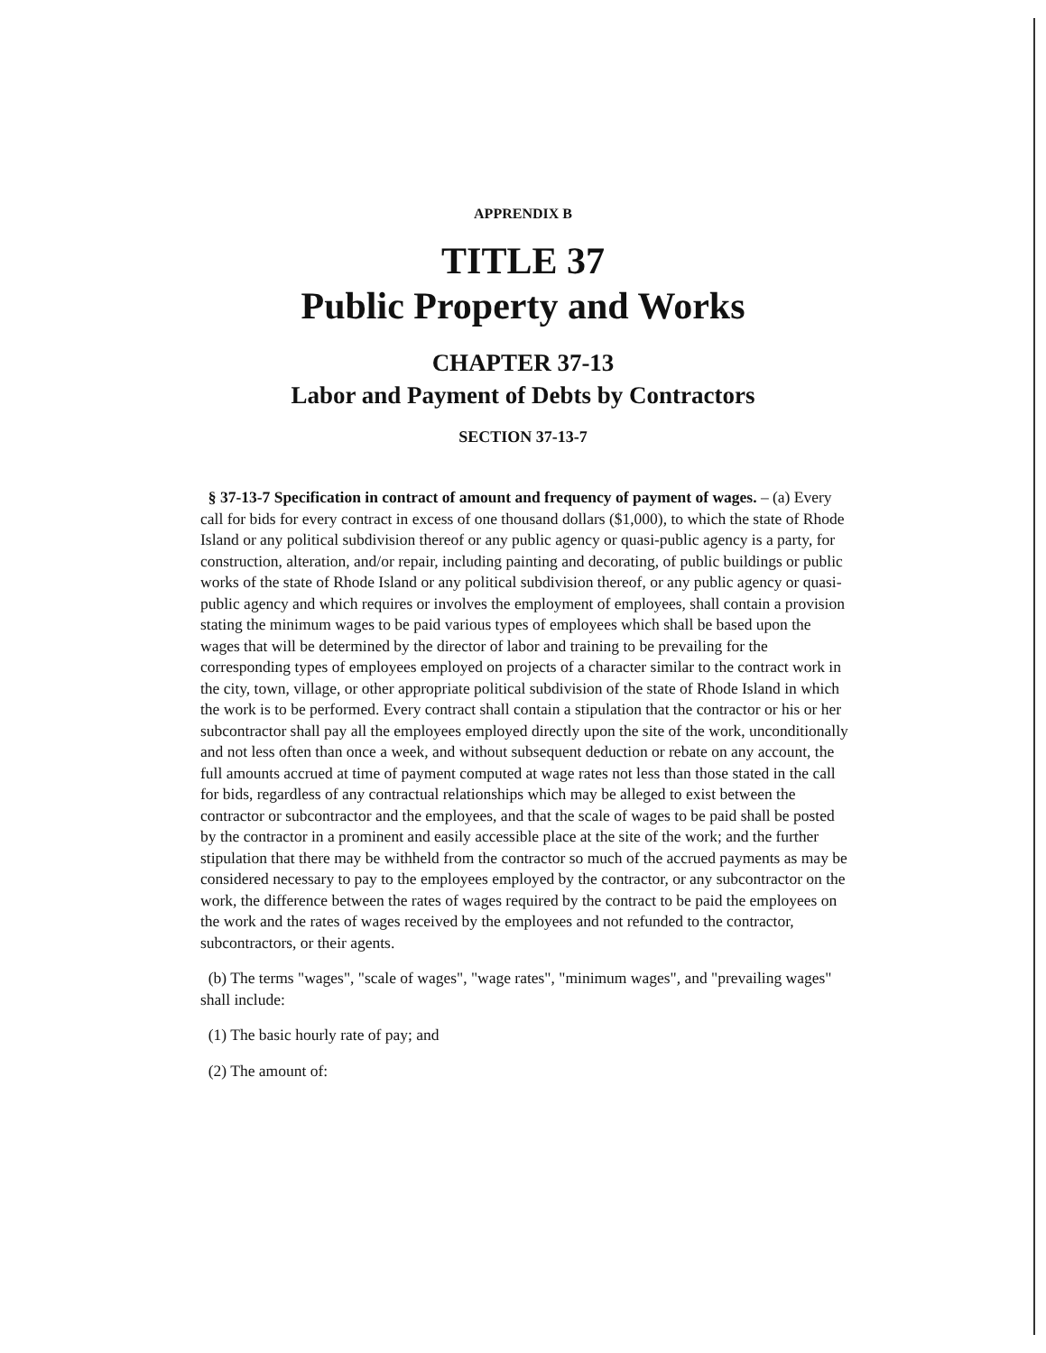APPRENDIX B
TITLE 37
Public Property and Works
CHAPTER 37-13
Labor and Payment of Debts by Contractors
SECTION 37-13-7
§ 37-13-7 Specification in contract of amount and frequency of payment of wages. – (a) Every call for bids for every contract in excess of one thousand dollars ($1,000), to which the state of Rhode Island or any political subdivision thereof or any public agency or quasi-public agency is a party, for construction, alteration, and/or repair, including painting and decorating, of public buildings or public works of the state of Rhode Island or any political subdivision thereof, or any public agency or quasi-public agency and which requires or involves the employment of employees, shall contain a provision stating the minimum wages to be paid various types of employees which shall be based upon the wages that will be determined by the director of labor and training to be prevailing for the corresponding types of employees employed on projects of a character similar to the contract work in the city, town, village, or other appropriate political subdivision of the state of Rhode Island in which the work is to be performed. Every contract shall contain a stipulation that the contractor or his or her subcontractor shall pay all the employees employed directly upon the site of the work, unconditionally and not less often than once a week, and without subsequent deduction or rebate on any account, the full amounts accrued at time of payment computed at wage rates not less than those stated in the call for bids, regardless of any contractual relationships which may be alleged to exist between the contractor or subcontractor and the employees, and that the scale of wages to be paid shall be posted by the contractor in a prominent and easily accessible place at the site of the work; and the further stipulation that there may be withheld from the contractor so much of the accrued payments as may be considered necessary to pay to the employees employed by the contractor, or any subcontractor on the work, the difference between the rates of wages required by the contract to be paid the employees on the work and the rates of wages received by the employees and not refunded to the contractor, subcontractors, or their agents.
(b) The terms "wages", "scale of wages", "wage rates", "minimum wages", and "prevailing wages" shall include:
(1) The basic hourly rate of pay; and
(2) The amount of: